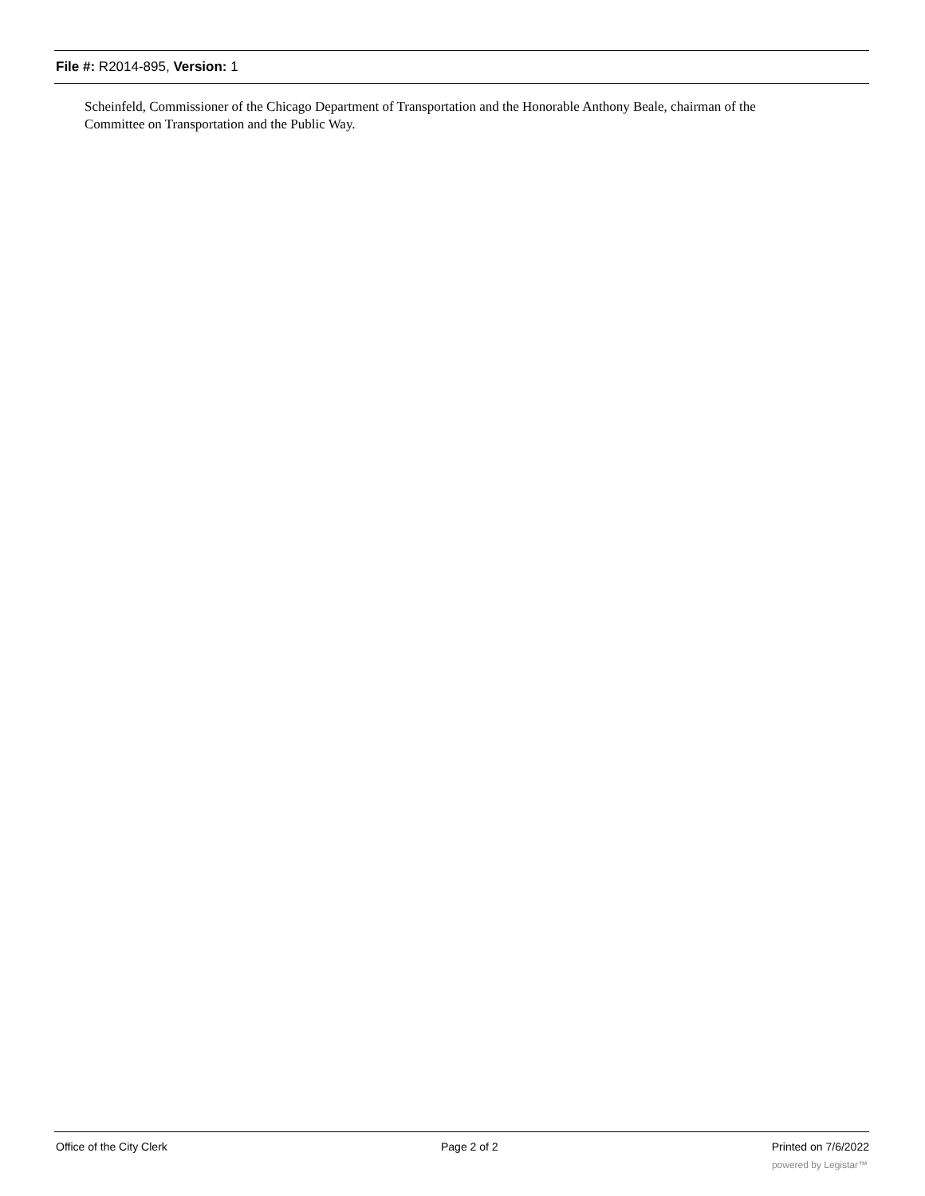File #: R2014-895, Version: 1
Scheinfeld, Commissioner of the Chicago Department of Transportation and the Honorable Anthony Beale, chairman of the Committee on Transportation and the Public Way.
Office of the City Clerk Page 2 of 2 Printed on 7/6/2022
powered by Legistar™